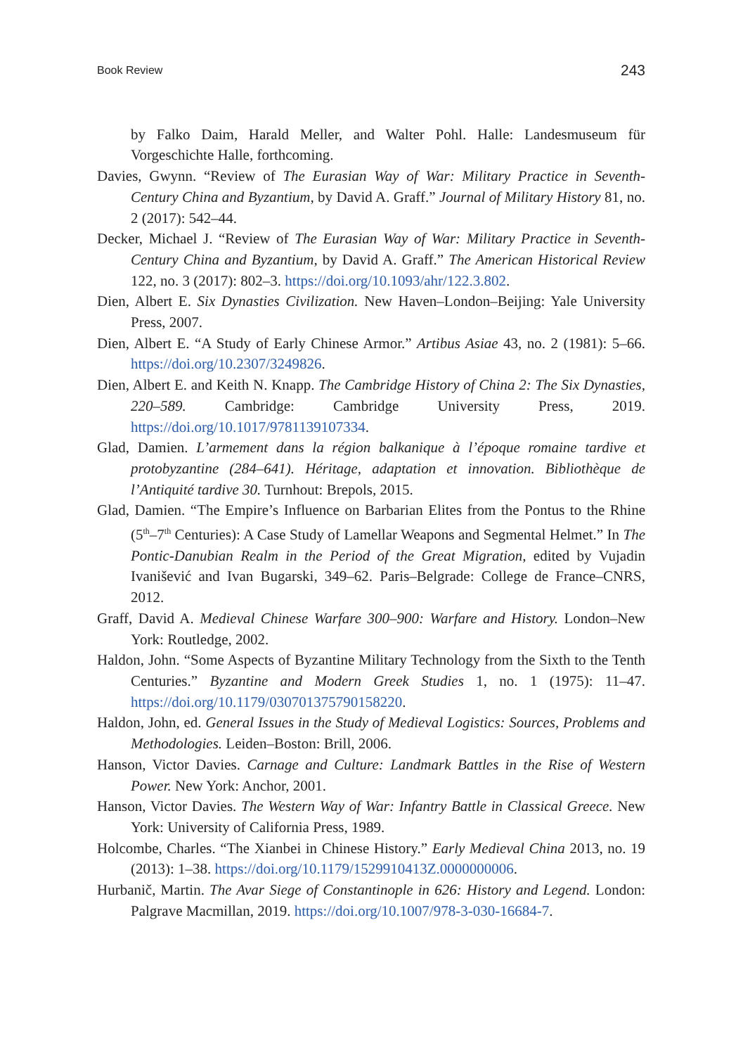Book Review 243
by Falko Daim, Harald Meller, and Walter Pohl. Halle: Landesmuseum für Vorgeschichte Halle, forthcoming.
Davies, Gwynn. “Review of The Eurasian Way of War: Military Practice in Seventh-Century China and Byzantium, by David A. Graff.” Journal of Military History 81, no. 2 (2017): 542–44.
Decker, Michael J. “Review of The Eurasian Way of War: Military Practice in Seventh-Century China and Byzantium, by David A. Graff.” The American Historical Review 122, no. 3 (2017): 802–3. https://doi.org/10.1093/ahr/122.3.802.
Dien, Albert E. Six Dynasties Civilization. New Haven–London–Beijing: Yale University Press, 2007.
Dien, Albert E. “A Study of Early Chinese Armor.” Artibus Asiae 43, no. 2 (1981): 5–66. https://doi.org/10.2307/3249826.
Dien, Albert E. and Keith N. Knapp. The Cambridge History of China 2: The Six Dynasties, 220–589. Cambridge: Cambridge University Press, 2019. https://doi.org/10.1017/9781139107334.
Glad, Damien. L’armement dans la région balkanique à l’époque romaine tardive et protobyzantine (284–641). Héritage, adaptation et innovation. Bibliothèque de l’Antiquité tardive 30. Turnhout: Brepols, 2015.
Glad, Damien. “The Empire’s Influence on Barbarian Elites from the Pontus to the Rhine (5<sup>th</sup>–7<sup>th</sup> Centuries): A Case Study of Lamellar Weapons and Segmental Helmet.” In The Pontic-Danubian Realm in the Period of the Great Migration, edited by Vujadin Ivanišević and Ivan Bugarski, 349–62. Paris–Belgrade: College de France–CNRS, 2012.
Graff, David A. Medieval Chinese Warfare 300–900: Warfare and History. London–New York: Routledge, 2002.
Haldon, John. “Some Aspects of Byzantine Military Technology from the Sixth to the Tenth Centuries.” Byzantine and Modern Greek Studies 1, no. 1 (1975): 11–47. https://doi.org/10.1179/030701375790158220.
Haldon, John, ed. General Issues in the Study of Medieval Logistics: Sources, Problems and Methodologies. Leiden–Boston: Brill, 2006.
Hanson, Victor Davies. Carnage and Culture: Landmark Battles in the Rise of Western Power. New York: Anchor, 2001.
Hanson, Victor Davies. The Western Way of War: Infantry Battle in Classical Greece. New York: University of California Press, 1989.
Holcombe, Charles. “The Xianbei in Chinese History.” Early Medieval China 2013, no. 19 (2013): 1–38. https://doi.org/10.1179/1529910413Z.0000000006.
Hurbanič, Martin. The Avar Siege of Constantinople in 626: History and Legend. London: Palgrave Macmillan, 2019. https://doi.org/10.1007/978-3-030-16684-7.